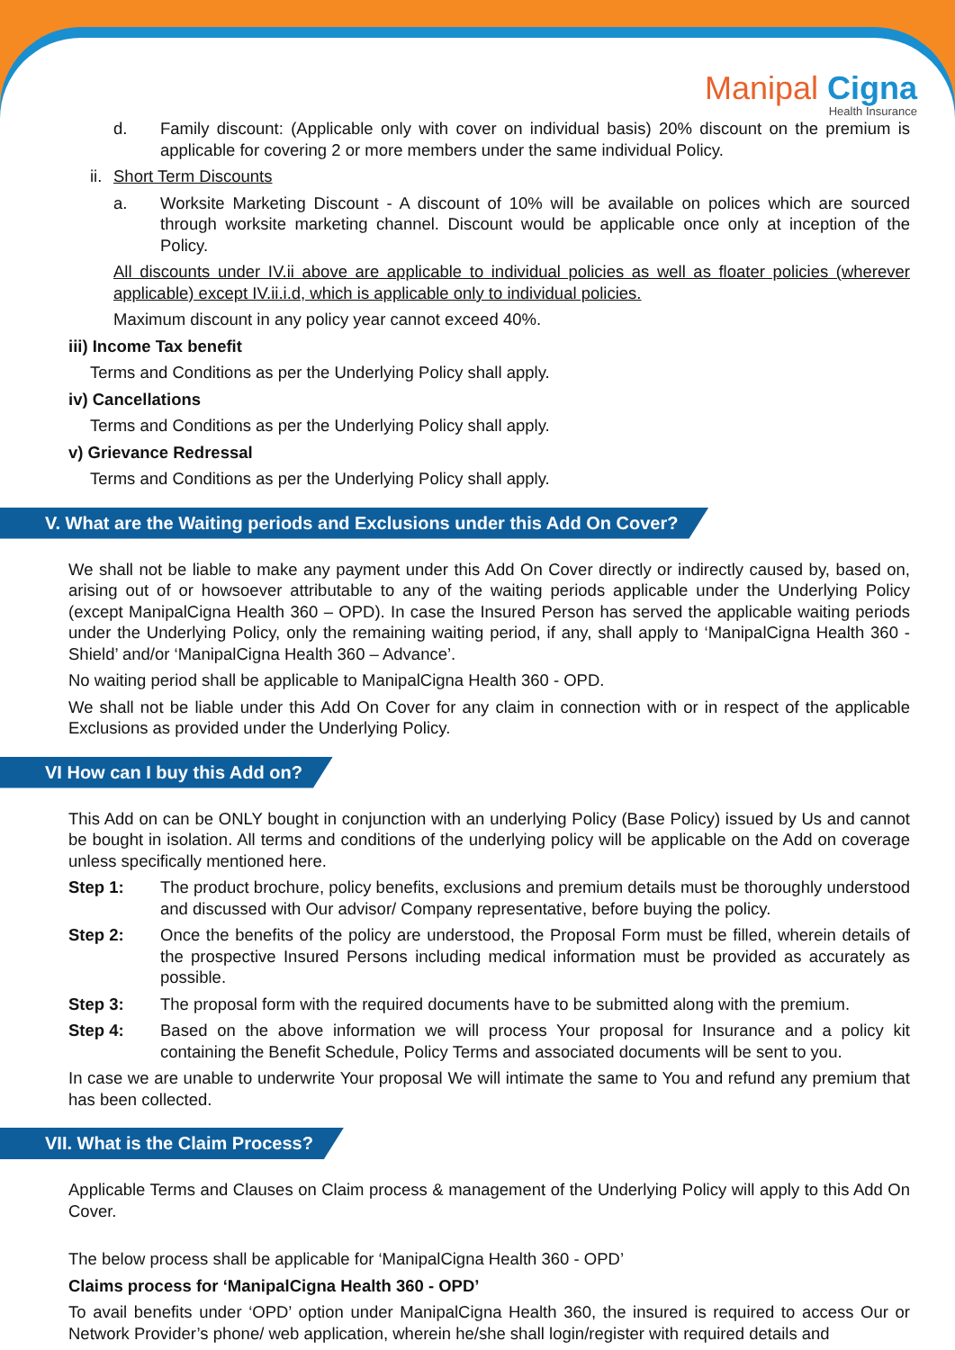Manipal Cigna
Health Insurance
d. Family discount: (Applicable only with cover on individual basis) 20% discount on the premium is applicable for covering 2 or more members under the same individual Policy.
ii. Short Term Discounts
a. Worksite Marketing Discount - A discount of 10% will be available on polices which are sourced through worksite marketing channel. Discount would be applicable once only at inception of the Policy.
All discounts under IV.ii above are applicable to individual policies as well as floater policies (wherever applicable) except IV.ii.i.d, which is applicable only to individual policies.
Maximum discount in any policy year cannot exceed 40%.
iii) Income Tax benefit
Terms and Conditions as per the Underlying Policy shall apply.
iv) Cancellations
Terms and Conditions as per the Underlying Policy shall apply.
v) Grievance Redressal
Terms and Conditions as per the Underlying Policy shall apply.
V. What are the Waiting periods and Exclusions under this Add On Cover?
We shall not be liable to make any payment under this Add On Cover directly or indirectly caused by, based on, arising out of or howsoever attributable to any of the waiting periods applicable under the Underlying Policy (except ManipalCigna Health 360 – OPD). In case the Insured Person has served the applicable waiting periods under the Underlying Policy, only the remaining waiting period, if any, shall apply to ‘ManipalCigna Health 360 - Shield’ and/or ‘ManipalCigna Health 360 – Advance’.
No waiting period shall be applicable to ManipalCigna Health 360 - OPD.
We shall not be liable under this Add On Cover for any claim in connection with or in respect of the applicable Exclusions as provided under the Underlying Policy.
VI How can I buy this Add on?
This Add on can be ONLY bought in conjunction with an underlying Policy (Base Policy) issued by Us and cannot be bought in isolation. All terms and conditions of the underlying policy will be applicable on the Add on coverage unless specifically mentioned here.
Step 1: The product brochure, policy benefits, exclusions and premium details must be thoroughly understood and discussed with Our advisor/ Company representative, before buying the policy.
Step 2: Once the benefits of the policy are understood, the Proposal Form must be filled, wherein details of the prospective Insured Persons including medical information must be provided as accurately as possible.
Step 3: The proposal form with the required documents have to be submitted along with the premium.
Step 4: Based on the above information we will process Your proposal for Insurance and a policy kit containing the Benefit Schedule, Policy Terms and associated documents will be sent to you.
In case we are unable to underwrite Your proposal We will intimate the same to You and refund any premium that has been collected.
VII. What is the Claim Process?
Applicable Terms and Clauses on Claim process & management of the Underlying Policy will apply to this Add On Cover.
The below process shall be applicable for ‘ManipalCigna Health 360 - OPD’
Claims process for ‘ManipalCigna Health 360 - OPD’
To avail benefits under ‘OPD’ option under ManipalCigna Health 360, the insured is required to access Our or Network Provider’s phone/ web application, wherein he/she shall login/register with required details and